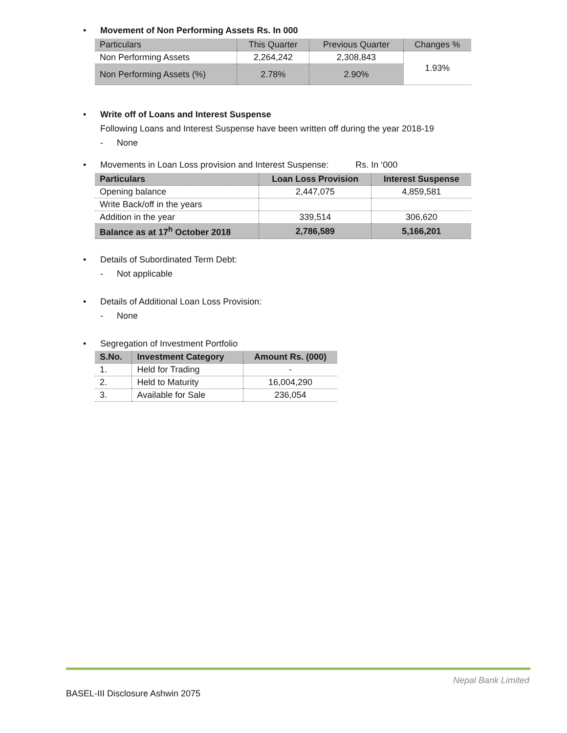• Movement of Non Performing Assets Rs. In 000
| Particulars | This Quarter | Previous Quarter | Changes % |
| Non Performing Assets | 2,264,242 | 2,308,843 | 1.93% |
| Non Performing Assets (%) | 2.78% | 2.90% | |
• Write off of Loans and Interest Suspense
Following Loans and Interest Suspense have been written off during the year 2018-19
- None
• Movements in Loan Loss provision and Interest Suspense: Rs. In ‘000
| Particulars | Loan Loss Provision | Interest Suspense |
| --- | --- | --- |
| Opening balance | 2,447,075 | 4,859,581 |
| Write Back/off in the years | | |
| Addition in the year | 339,514 | 306,620 |
| Balance as at 17<sup>h</sup> October 2018 | 2,786,589 | 5,166,201 |
• Details of Subordinated Term Debt:
- Not applicable
• Details of Additional Loan Loss Provision:
- None
• Segregation of Investment Portfolio
| S.No. | Investment Category | Amount Rs. (000) |
| --- | --- | --- |
| 1. | Held for Trading | - |
| 2. | Held to Maturity | 16,004,290 |
| 3. | Available for Sale | 236,054 |
Nepal Bank Limited
BASEL-III Disclosure Ashwin 2075